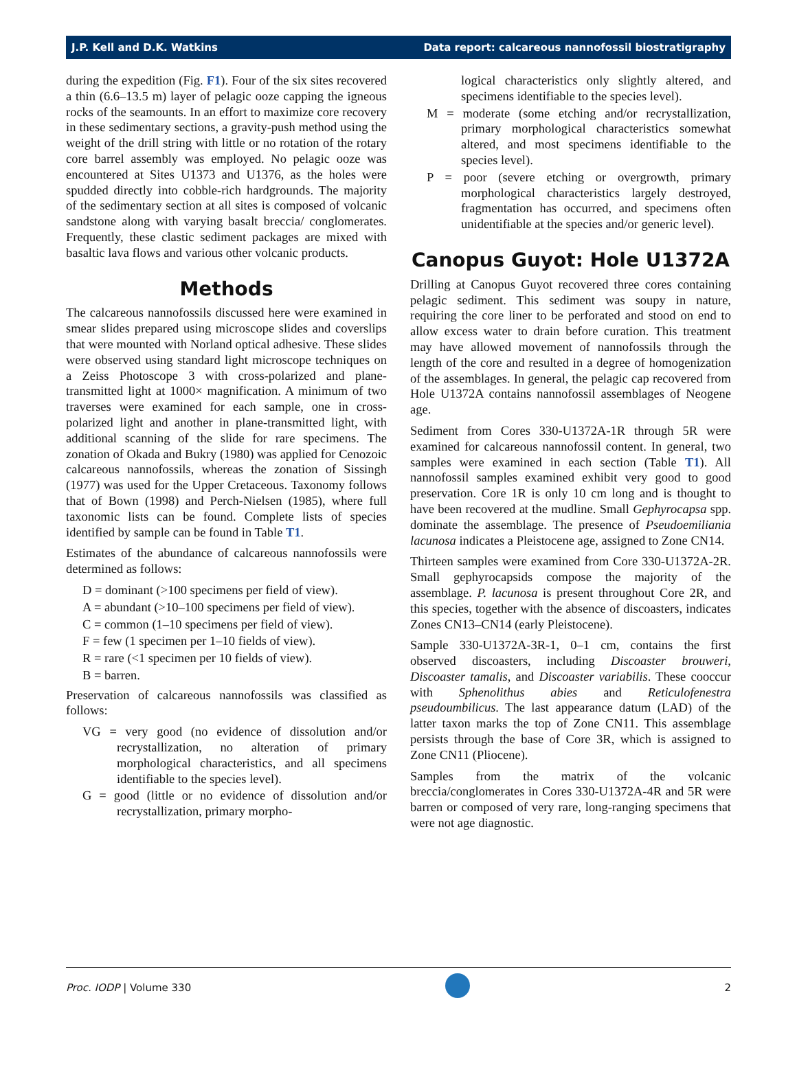J.P. Kell and D.K. Watkins Data report: calcareous nannofossil biostratigraphy
during the expedition (Fig. F1). Four of the six sites recovered a thin (6.6–13.5 m) layer of pelagic ooze capping the igneous rocks of the seamounts. In an effort to maximize core recovery in these sedimentary sections, a gravity-push method using the weight of the drill string with little or no rotation of the rotary core barrel assembly was employed. No pelagic ooze was encountered at Sites U1373 and U1376, as the holes were spudded directly into cobble-rich hardgrounds. The majority of the sedimentary section at all sites is composed of volcanic sandstone along with varying basalt breccia/ conglomerates. Frequently, these clastic sediment packages are mixed with basaltic lava flows and various other volcanic products.
Methods
The calcareous nannofossils discussed here were examined in smear slides prepared using microscope slides and coverslips that were mounted with Norland optical adhesive. These slides were observed using standard light microscope techniques on a Zeiss Photoscope 3 with cross-polarized and plane-transmitted light at 1000× magnification. A minimum of two traverses were examined for each sample, one in cross-polarized light and another in plane-transmitted light, with additional scanning of the slide for rare specimens. The zonation of Okada and Bukry (1980) was applied for Cenozoic calcareous nannofossils, whereas the zonation of Sissingh (1977) was used for the Upper Cretaceous. Taxonomy follows that of Bown (1998) and Perch-Nielsen (1985), where full taxonomic lists can be found. Complete lists of species identified by sample can be found in Table T1.
Estimates of the abundance of calcareous nannofossils were determined as follows:
D = dominant (>100 specimens per field of view).
A = abundant (>10–100 specimens per field of view).
C = common (1–10 specimens per field of view).
F = few (1 specimen per 1–10 fields of view).
R = rare (<1 specimen per 10 fields of view).
B = barren.
Preservation of calcareous nannofossils was classified as follows:
VG = very good (no evidence of dissolution and/or recrystallization, no alteration of primary morphological characteristics, and all specimens identifiable to the species level).
G = good (little or no evidence of dissolution and/or recrystallization, primary morpho-
logical characteristics only slightly altered, and specimens identifiable to the species level).
M = moderate (some etching and/or recrystallization, primary morphological characteristics somewhat altered, and most specimens identifiable to the species level).
P = poor (severe etching or overgrowth, primary morphological characteristics largely destroyed, fragmentation has occurred, and specimens often unidentifiable at the species and/or generic level).
Canopus Guyot: Hole U1372A
Drilling at Canopus Guyot recovered three cores containing pelagic sediment. This sediment was soupy in nature, requiring the core liner to be perforated and stood on end to allow excess water to drain before curation. This treatment may have allowed movement of nannofossils through the length of the core and resulted in a degree of homogenization of the assemblages. In general, the pelagic cap recovered from Hole U1372A contains nannofossil assemblages of Neogene age.
Sediment from Cores 330-U1372A-1R through 5R were examined for calcareous nannofossil content. In general, two samples were examined in each section (Table T1). All nannofossil samples examined exhibit very good to good preservation. Core 1R is only 10 cm long and is thought to have been recovered at the mudline. Small Gephyrocapsa spp. dominate the assemblage. The presence of Pseudoemiliania lacunosa indicates a Pleistocene age, assigned to Zone CN14.
Thirteen samples were examined from Core 330-U1372A-2R. Small gephyrocapsids compose the majority of the assemblage. P. lacunosa is present throughout Core 2R, and this species, together with the absence of discoasters, indicates Zones CN13–CN14 (early Pleistocene).
Sample 330-U1372A-3R-1, 0–1 cm, contains the first observed discoasters, including Discoaster brouweri, Discoaster tamalis, and Discoaster variabilis. These cooccur with Sphenolithus abies and Reticulofenestra pseudoumbilicus. The last appearance datum (LAD) of the latter taxon marks the top of Zone CN11. This assemblage persists through the base of Core 3R, which is assigned to Zone CN11 (Pliocene).
Samples from the matrix of the volcanic breccia/conglomerates in Cores 330-U1372A-4R and 5R were barren or composed of very rare, long-ranging specimens that were not age diagnostic.
Proc. IODP | Volume 330 2